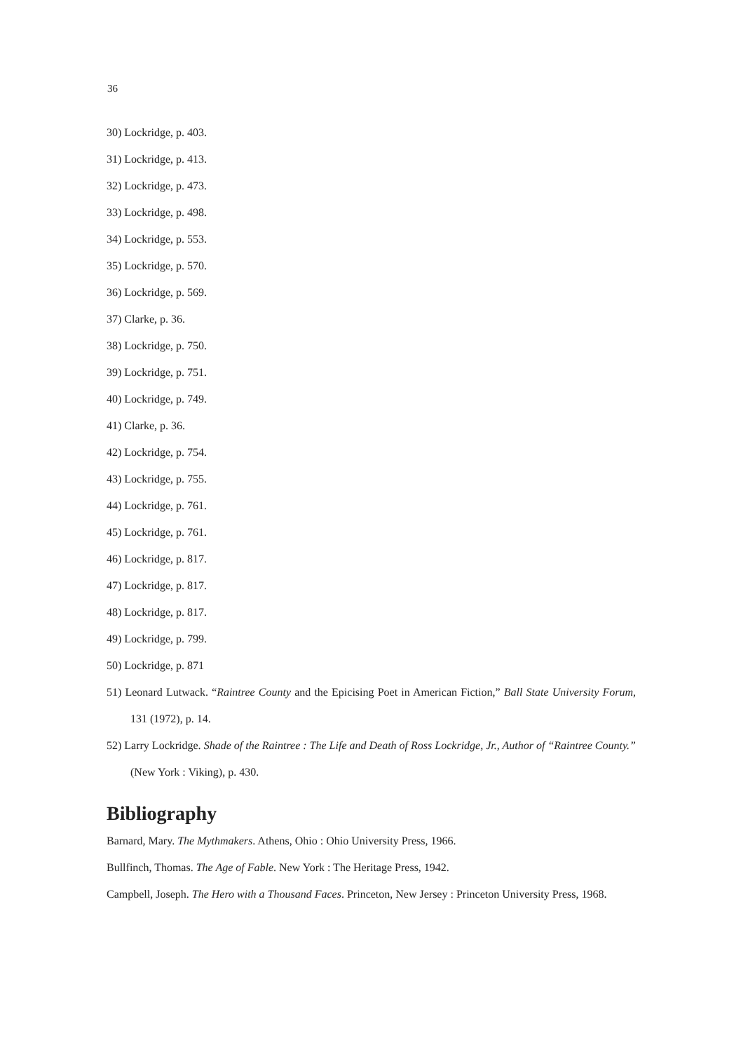36
30) Lockridge, p. 403.
31) Lockridge, p. 413.
32) Lockridge, p. 473.
33) Lockridge, p. 498.
34) Lockridge, p. 553.
35) Lockridge, p. 570.
36) Lockridge, p. 569.
37) Clarke, p. 36.
38) Lockridge, p. 750.
39) Lockridge, p. 751.
40) Lockridge, p. 749.
41) Clarke, p. 36.
42) Lockridge, p. 754.
43) Lockridge, p. 755.
44) Lockridge, p. 761.
45) Lockridge, p. 761.
46) Lockridge, p. 817.
47) Lockridge, p. 817.
48) Lockridge, p. 817.
49) Lockridge, p. 799.
50) Lockridge, p. 871
51) Leonard Lutwack. “Raintree County and the Epicising Poet in American Fiction,” Ball State University Forum, 131 (1972), p. 14.
52) Larry Lockridge. Shade of the Raintree : The Life and Death of Ross Lockridge, Jr., Author of “Raintree County.” (New York : Viking), p. 430.
Bibliography
Barnard, Mary. The Mythmakers. Athens, Ohio : Ohio University Press, 1966.
Bullfinch, Thomas. The Age of Fable. New York : The Heritage Press, 1942.
Campbell, Joseph. The Hero with a Thousand Faces. Princeton, New Jersey : Princeton University Press, 1968.